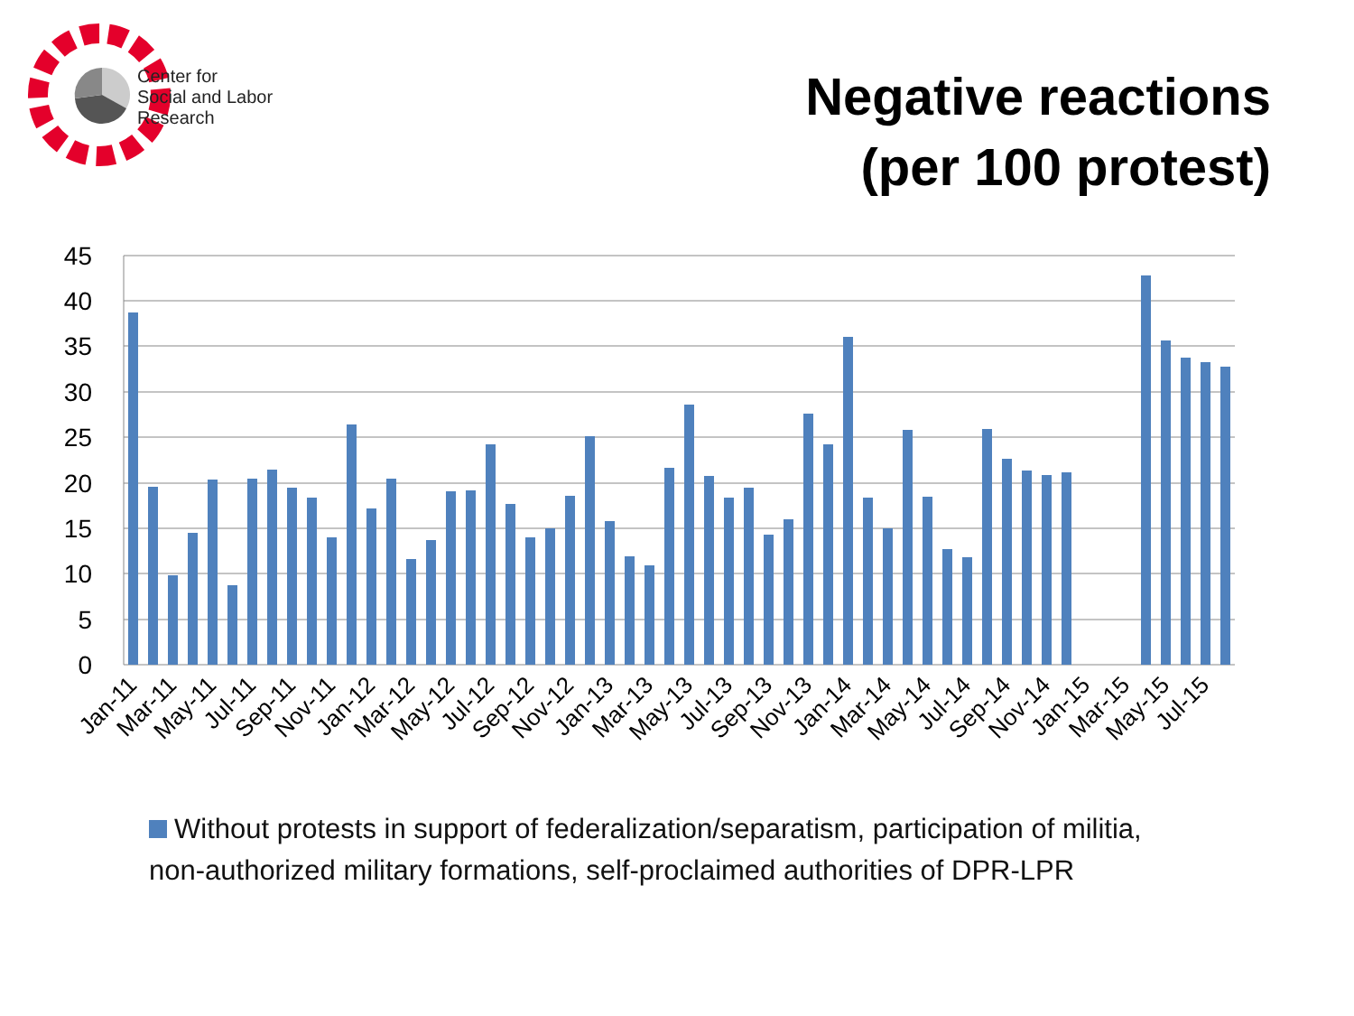Center for
Social and Labor
Research
Negative reactions
(per 100 protest)
45
40
35
30
25
20
15
10
5
0
Jan-11
Mar-11
May-11
Jul-11
Sep-11
Nov-11
Jan-12
Mar-12
May-12
Jul-12
Sep-12
Nov-12
Jan-13
Mar-13
May-13
Jul-13
Sep-13
Nov-13
Jan-14
Mar-14
May-14
Jul-14
Sep-14
Nov-14
Jan-15
Mar-15
May-15
Jul-15
Without protests in support of federalization/separatism, participation of militia, non-authorized military formations, self-proclaimed authorities of DPR-LPR